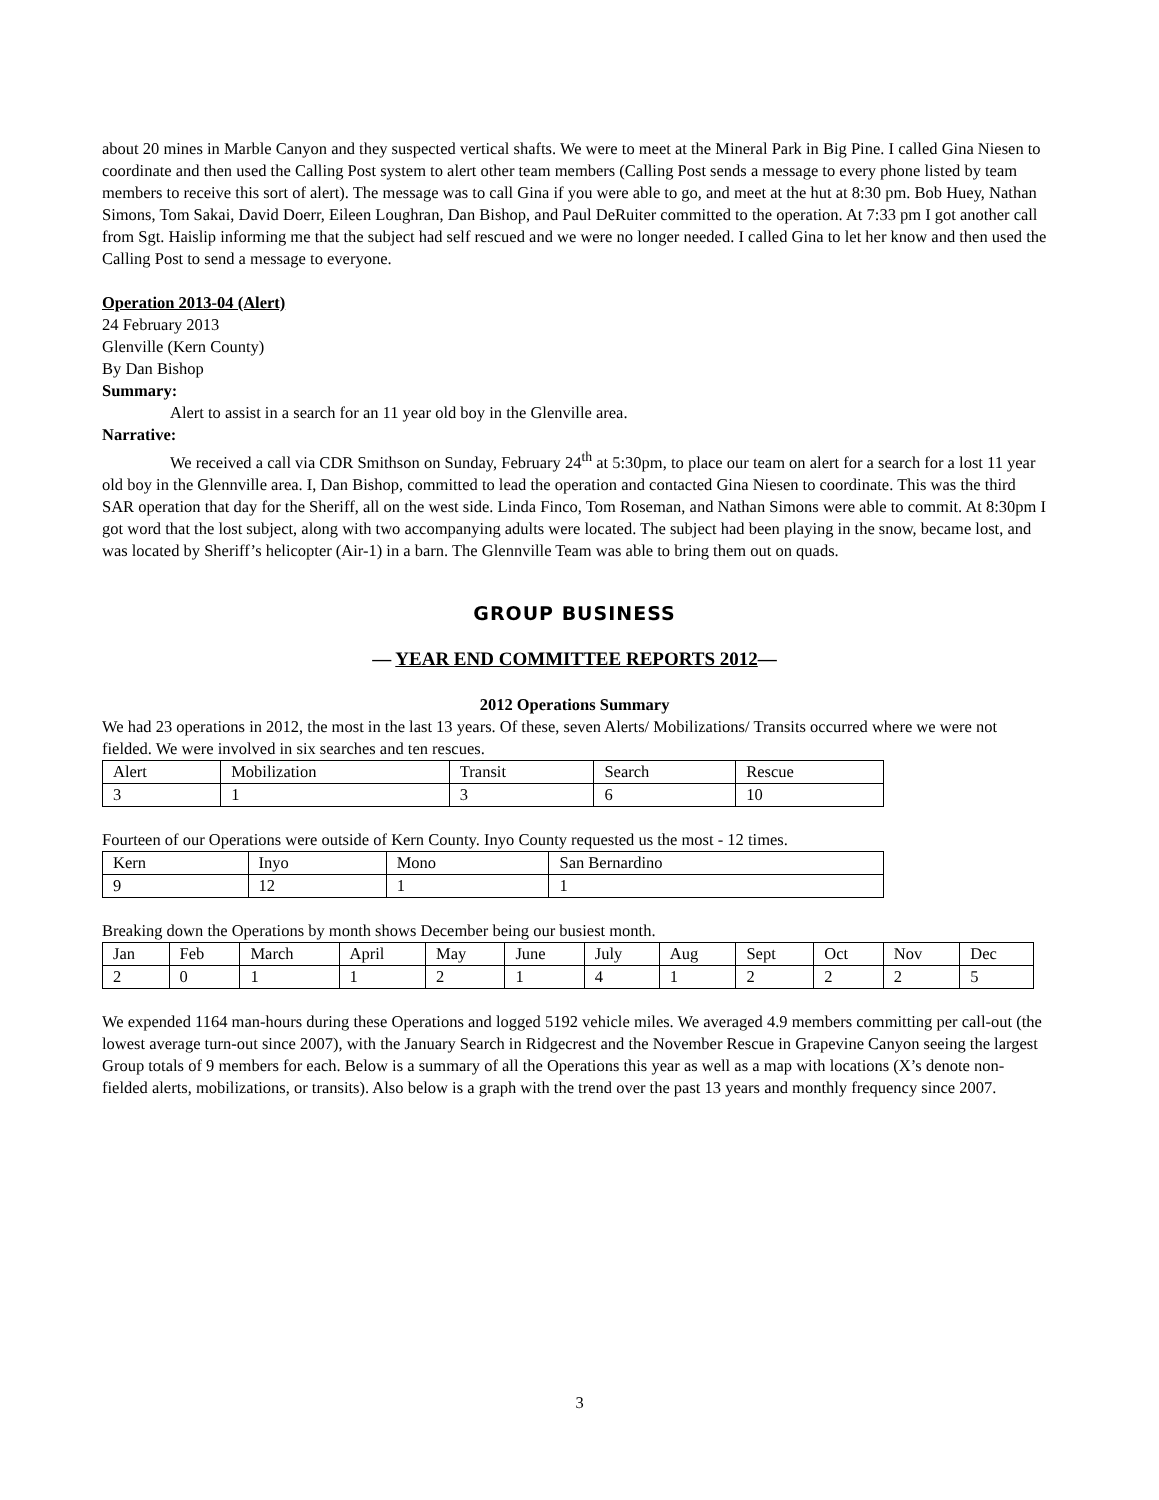about 20 mines in Marble Canyon and they suspected vertical shafts. We were to meet at the Mineral Park in Big Pine. I called Gina Niesen to coordinate and then used the Calling Post system to alert other team members (Calling Post sends a message to every phone listed by team members to receive this sort of alert). The message was to call Gina if you were able to go, and meet at the hut at 8:30 pm. Bob Huey, Nathan Simons, Tom Sakai, David Doerr, Eileen Loughran, Dan Bishop, and Paul DeRuiter committed to the operation. At 7:33 pm I got another call from Sgt. Haislip informing me that the subject had self rescued and we were no longer needed. I called Gina to let her know and then used the Calling Post to send a message to everyone.
Operation 2013-04 (Alert)
24 February 2013
Glenville (Kern County)
By Dan Bishop
Summary:
Alert to assist in a search for an 11 year old boy in the Glenville area.
Narrative:
We received a call via CDR Smithson on Sunday, February 24<sup>th</sup> at 5:30pm, to place our team on alert for a search for a lost 11 year old boy in the Glennville area. I, Dan Bishop, committed to lead the operation and contacted Gina Niesen to coordinate. This was the third SAR operation that day for the Sheriff, all on the west side. Linda Finco, Tom Roseman, and Nathan Simons were able to commit. At 8:30pm I got word that the lost subject, along with two accompanying adults were located. The subject had been playing in the snow, became lost, and was located by Sheriff’s helicopter (Air-1) in a barn. The Glennville Team was able to bring them out on quads.
GROUP BUSINESS
— YEAR END COMMITTEE REPORTS 2012—
2012 Operations Summary
We had 23 operations in 2012, the most in the last 13 years. Of these, seven Alerts/ Mobilizations/ Transits occurred where we were not fielded. We were involved in six searches and ten rescues.
| Alert | Mobilization | Transit | Search | Rescue |
| 3 | 1 | 3 | 6 | 10 |
Fourteen of our Operations were outside of Kern County. Inyo County requested us the most - 12 times.
| Kern | Inyo | Mono | San Bernardino |
| 9 | 12 | 1 | 1 |
Breaking down the Operations by month shows December being our busiest month.
| Jan | Feb | March | April | May | June | July | Aug | Sept | Oct | Nov | Dec |
| 2 | 0 | 1 | 1 | 2 | 1 | 4 | 1 | 2 | 2 | 2 | 5 |
We expended 1164 man-hours during these Operations and logged 5192 vehicle miles. We averaged 4.9 members committing per call-out (the lowest average turn-out since 2007), with the January Search in Ridgecrest and the November Rescue in Grapevine Canyon seeing the largest Group totals of 9 members for each. Below is a summary of all the Operations this year as well as a map with locations (X’s denote non-fielded alerts, mobilizations, or transits). Also below is a graph with the trend over the past 13 years and monthly frequency since 2007.
3